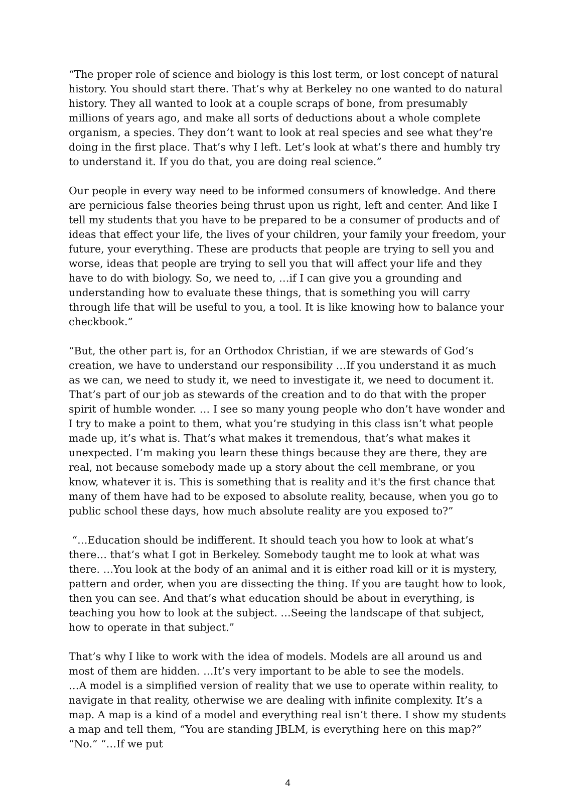“The proper role of science and biology is this lost term, or lost concept of natural history. You should start there. That’s why at Berkeley no one wanted to do natural history. They all wanted to look at a couple scraps of bone, from presumably millions of years ago, and make all sorts of deductions about a whole complete organism, a species. They don’t want to look at real species and see what they’re doing in the first place. That’s why I left. Let’s look at what’s there and humbly try to understand it. If you do that, you are doing real science.”
Our people in every way need to be informed consumers of knowledge. And there are pernicious false theories being thrust upon us right, left and center. And like I tell my students that you have to be prepared to be a consumer of products and of ideas that effect your life, the lives of your children, your family your freedom, your future, your everything. These are products that people are trying to sell you and worse, ideas that people are trying to sell you that will affect your life and they have to do with biology. So, we need to, …if I can give you a grounding and understanding how to evaluate these things, that is something you will carry through life that will be useful to you, a tool. It is like knowing how to balance your checkbook.”
“But, the other part is, for an Orthodox Christian, if we are stewards of God’s creation, we have to understand our responsibility …If you understand it as much as we can, we need to study it, we need to investigate it, we need to document it. That’s part of our job as stewards of the creation and to do that with the proper spirit of humble wonder. … I see so many young people who don’t have wonder and I try to make a point to them, what you’re studying in this class isn’t what people made up, it’s what is. That’s what makes it tremendous, that’s what makes it unexpected. I’m making you learn these things because they are there, they are real, not because somebody made up a story about the cell membrane, or you know, whatever it is. This is something that is reality and it's the first chance that many of them have had to be exposed to absolute reality, because, when you go to public school these days, how much absolute reality are you exposed to?”
“…Education should be indifferent. It should teach you how to look at what’s there… that’s what I got in Berkeley. Somebody taught me to look at what was there. …You look at the body of an animal and it is either road kill or it is mystery, pattern and order, when you are dissecting the thing. If you are taught how to look, then you can see. And that’s what education should be about in everything, is teaching you how to look at the subject. …Seeing the landscape of that subject, how to operate in that subject.”
That’s why I like to work with the idea of models. Models are all around us and most of them are hidden. …It’s very important to be able to see the models.
…A model is a simplified version of reality that we use to operate within reality, to navigate in that reality, otherwise we are dealing with infinite complexity. It’s a map. A map is a kind of a model and everything real isn’t there. I show my students a map and tell them, “You are standing JBLM, is everything here on this map?” “No.” “…If we put
4